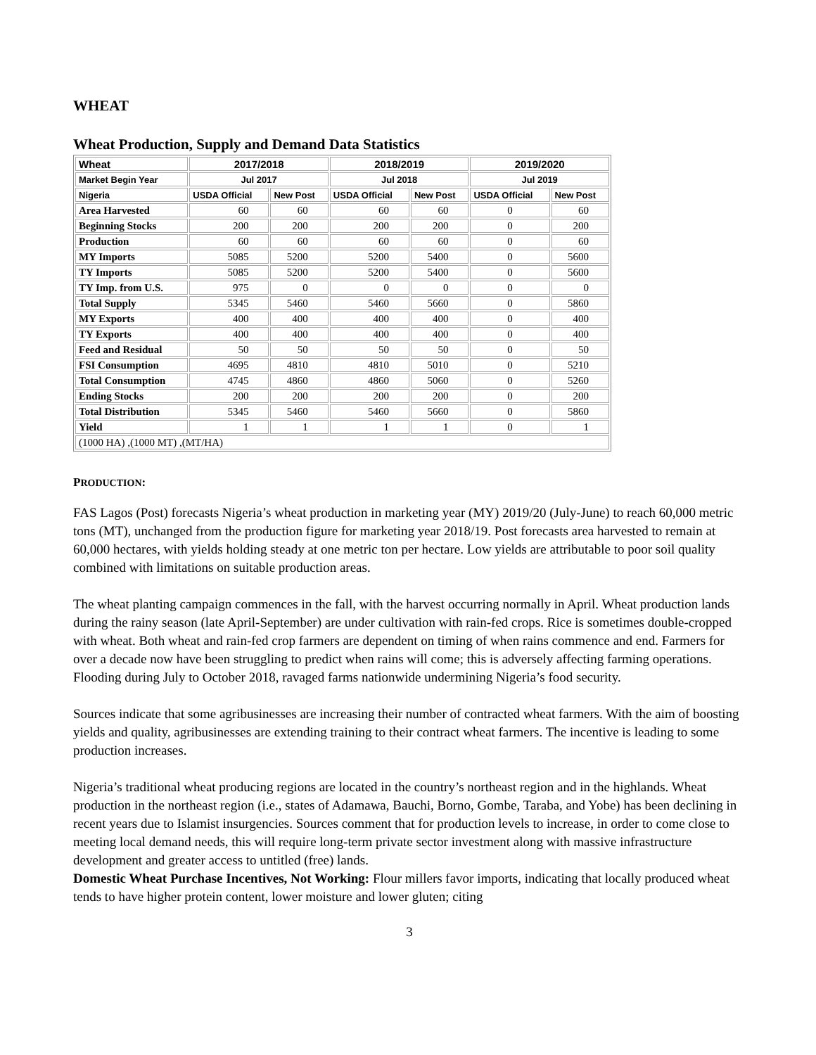WHEAT
Wheat Production, Supply and Demand Data Statistics
| Wheat | 2017/2018 | | 2018/2019 | | 2019/2020 | |
| --- | --- | --- | --- | --- | --- | --- |
| Market Begin Year | Jul 2017 | | Jul 2018 | | Jul 2019 | |
| Nigeria | USDA Official | New Post | USDA Official | New Post | USDA Official | New Post |
| Area Harvested | 60 | 60 | 60 | 60 | 0 | 60 |
| Beginning Stocks | 200 | 200 | 200 | 200 | 0 | 200 |
| Production | 60 | 60 | 60 | 60 | 0 | 60 |
| MY Imports | 5085 | 5200 | 5200 | 5400 | 0 | 5600 |
| TY Imports | 5085 | 5200 | 5200 | 5400 | 0 | 5600 |
| TY Imp. from U.S. | 975 | 0 | 0 | 0 | 0 | 0 |
| Total Supply | 5345 | 5460 | 5460 | 5660 | 0 | 5860 |
| MY Exports | 400 | 400 | 400 | 400 | 0 | 400 |
| TY Exports | 400 | 400 | 400 | 400 | 0 | 400 |
| Feed and Residual | 50 | 50 | 50 | 50 | 0 | 50 |
| FSI Consumption | 4695 | 4810 | 4810 | 5010 | 0 | 5210 |
| Total Consumption | 4745 | 4860 | 4860 | 5060 | 0 | 5260 |
| Ending Stocks | 200 | 200 | 200 | 200 | 0 | 200 |
| Total Distribution | 5345 | 5460 | 5460 | 5660 | 0 | 5860 |
| Yield | 1 | 1 | 1 | 1 | 0 | 1 |
| (1000 HA) ,(1000 MT) ,(MT/HA) | | | | | | |
PRODUCTION:
FAS Lagos (Post) forecasts Nigeria’s wheat production in marketing year (MY) 2019/20 (July-June) to reach 60,000 metric tons (MT), unchanged from the production figure for marketing year 2018/19. Post forecasts area harvested to remain at 60,000 hectares, with yields holding steady at one metric ton per hectare. Low yields are attributable to poor soil quality combined with limitations on suitable production areas.
The wheat planting campaign commences in the fall, with the harvest occurring normally in April. Wheat production lands during the rainy season (late April-September) are under cultivation with rain-fed crops. Rice is sometimes double-cropped with wheat. Both wheat and rain-fed crop farmers are dependent on timing of when rains commence and end. Farmers for over a decade now have been struggling to predict when rains will come; this is adversely affecting farming operations. Flooding during July to October 2018, ravaged farms nationwide undermining Nigeria’s food security.
Sources indicate that some agribusinesses are increasing their number of contracted wheat farmers. With the aim of boosting yields and quality, agribusinesses are extending training to their contract wheat farmers. The incentive is leading to some production increases.
Nigeria’s traditional wheat producing regions are located in the country’s northeast region and in the highlands. Wheat production in the northeast region (i.e., states of Adamawa, Bauchi, Borno, Gombe, Taraba, and Yobe) has been declining in recent years due to Islamist insurgencies. Sources comment that for production levels to increase, in order to come close to meeting local demand needs, this will require long-term private sector investment along with massive infrastructure development and greater access to untitled (free) lands.
Domestic Wheat Purchase Incentives, Not Working: Flour millers favor imports, indicating that locally produced wheat tends to have higher protein content, lower moisture and lower gluten; citing
3